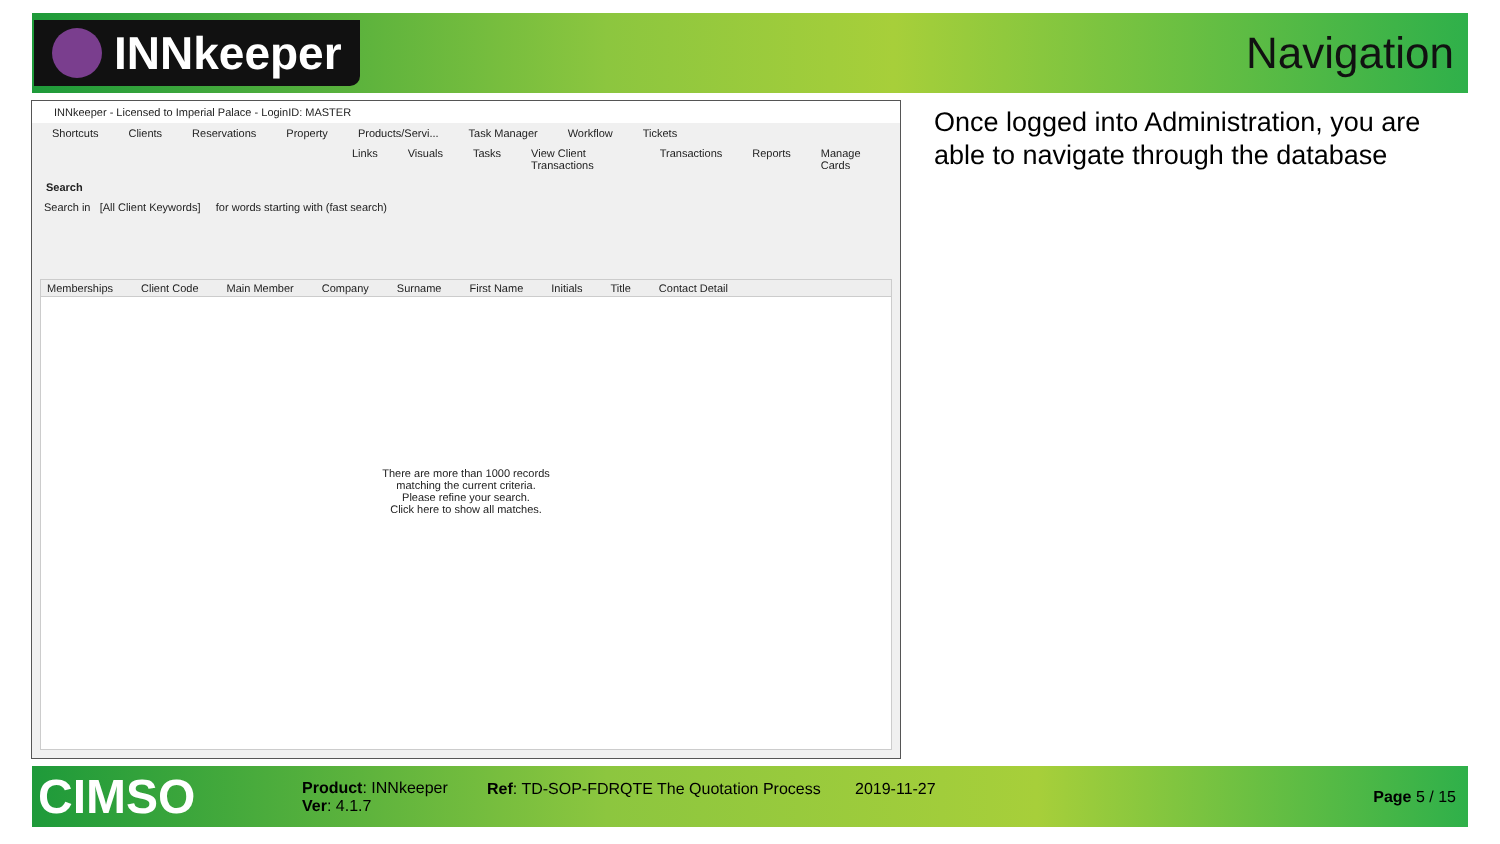INNkeeper
Navigation
INNkeeper - Licensed to Imperial Palace - LoginID: MASTER
Shortcuts Clients Reservations Property Products/Servi... Task Manager Workflow Tickets
Links Visuals Tasks View Client Transactions Transactions Reports Manage Cards
Search
Search in [All Client Keywords] for words starting with (fast search)
Memberships Client Code Main Member Company Surname First Name Initials Title Contact Detail
There are more than 1000 records
matching the current criteria.
Please refine your search.
Click here to show all matches.
Once logged into Administration, you are able to navigate through the database
CIMSO
Product: INNkeeper
Ver: 4.1.7
Ref: TD-SOP-FDRQTE The Quotation Process
2019-11-27
Page 5 / 15